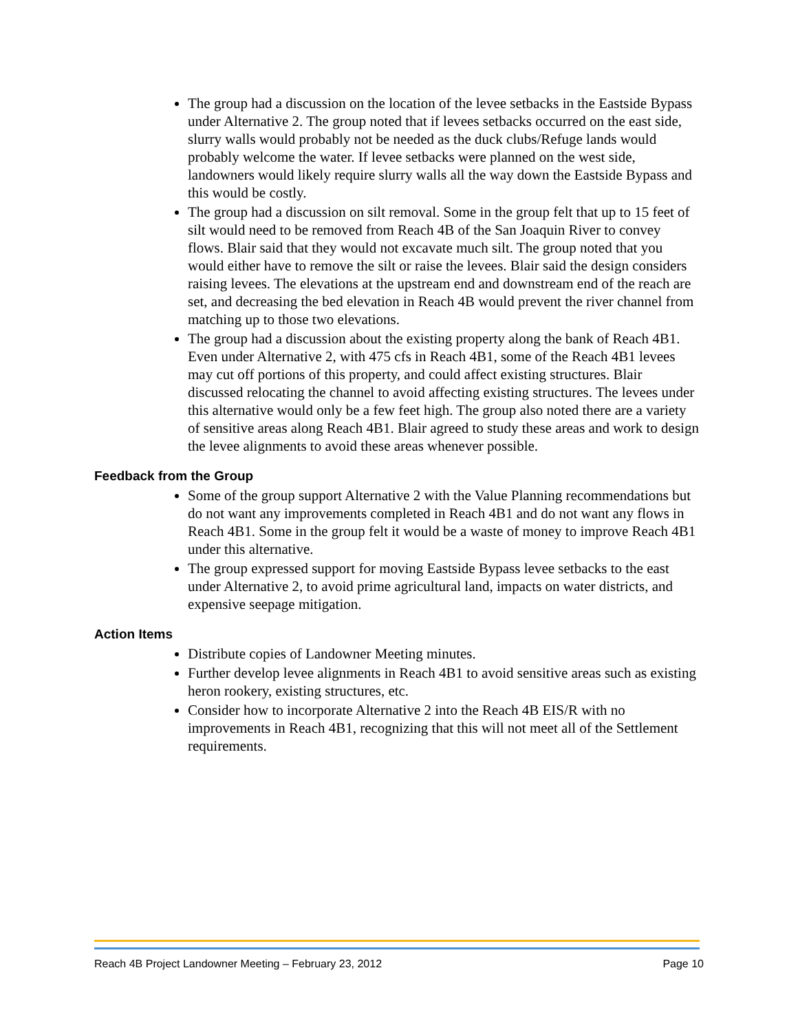The group had a discussion on the location of the levee setbacks in the Eastside Bypass under Alternative 2. The group noted that if levees setbacks occurred on the east side, slurry walls would probably not be needed as the duck clubs/Refuge lands would probably welcome the water. If levee setbacks were planned on the west side, landowners would likely require slurry walls all the way down the Eastside Bypass and this would be costly.
The group had a discussion on silt removal. Some in the group felt that up to 15 feet of silt would need to be removed from Reach 4B of the San Joaquin River to convey flows. Blair said that they would not excavate much silt. The group noted that you would either have to remove the silt or raise the levees. Blair said the design considers raising levees. The elevations at the upstream end and downstream end of the reach are set, and decreasing the bed elevation in Reach 4B would prevent the river channel from matching up to those two elevations.
The group had a discussion about the existing property along the bank of Reach 4B1. Even under Alternative 2, with 475 cfs in Reach 4B1, some of the Reach 4B1 levees may cut off portions of this property, and could affect existing structures. Blair discussed relocating the channel to avoid affecting existing structures. The levees under this alternative would only be a few feet high. The group also noted there are a variety of sensitive areas along Reach 4B1. Blair agreed to study these areas and work to design the levee alignments to avoid these areas whenever possible.
Feedback from the Group
Some of the group support Alternative 2 with the Value Planning recommendations but do not want any improvements completed in Reach 4B1 and do not want any flows in Reach 4B1. Some in the group felt it would be a waste of money to improve Reach 4B1 under this alternative.
The group expressed support for moving Eastside Bypass levee setbacks to the east under Alternative 2, to avoid prime agricultural land, impacts on water districts, and expensive seepage mitigation.
Action Items
Distribute copies of Landowner Meeting minutes.
Further develop levee alignments in Reach 4B1 to avoid sensitive areas such as existing heron rookery, existing structures, etc.
Consider how to incorporate Alternative 2 into the Reach 4B EIS/R with no improvements in Reach 4B1, recognizing that this will not meet all of the Settlement requirements.
Reach 4B Project Landowner Meeting – February 23, 2012 Page 10